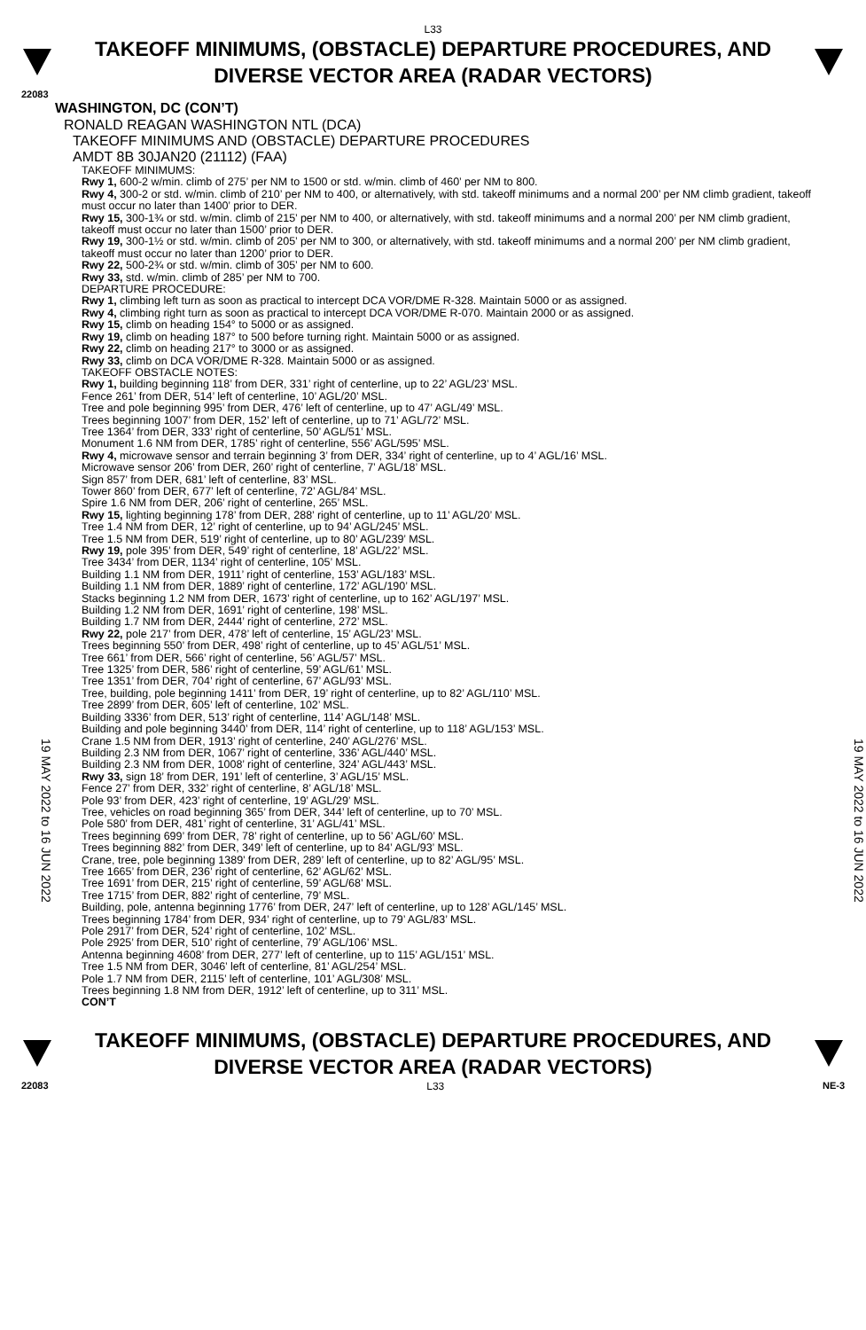L33
TAKEOFF MINIMUMS, (OBSTACLE) DEPARTURE PROCEDURES, AND
DIVERSE VECTOR AREA (RADAR VECTORS)
22083
19 MAY 2022 to 16 JUN 2022
WASHINGTON, DC (CON’T)
RONALD REAGAN WASHINGTON NTL (DCA)
TAKEOFF MINIMUMS AND (OBSTACLE) DEPARTURE PROCEDURES
AMDT 8B 30JAN20 (21112) (FAA)
TAKEOFF MINIMUMS:
Rwy 1, 600-2 w/min. climb of 275’ per NM to 1500 or std. w/min. climb of 460’ per NM to 800.
Rwy 4, 300-2 or std. w/min. climb of 210’ per NM to 400, or alternatively, with std. takeoff minimums and a normal 200’ per NM climb gradient, takeoff must occur no later than 1400’ prior to DER.
Rwy 15, 300-1¾ or std. w/min. climb of 215’ per NM to 400, or alternatively, with std. takeoff minimums and a normal 200’ per NM climb gradient, takeoff must occur no later than 1500’ prior to DER.
Rwy 19, 300-1½ or std. w/min. climb of 205’ per NM to 300, or alternatively, with std. takeoff minimums and a normal 200’ per NM climb gradient, takeoff must occur no later than 1200’ prior to DER.
Rwy 22, 500-2¾ or std. w/min. climb of 305’ per NM to 600.
Rwy 33, std. w/min. climb of 285’ per NM to 700.
DEPARTURE PROCEDURE:
Rwy 1, climbing left turn as soon as practical to intercept DCA VOR/DME R-328. Maintain 5000 or as assigned.
Rwy 4, climbing right turn as soon as practical to intercept DCA VOR/DME R-070. Maintain 2000 or as assigned.
Rwy 15, climb on heading 154° to 5000 or as assigned.
Rwy 19, climb on heading 187° to 500 before turning right. Maintain 5000 or as assigned.
Rwy 22, climb on heading 217° to 3000 or as assigned.
Rwy 33, climb on DCA VOR/DME R-328. Maintain 5000 or as assigned.
TAKEOFF OBSTACLE NOTES:
Rwy 1, building beginning 118’ from DER, 331’ right of centerline, up to 22’ AGL/23’ MSL.
Fence 261’ from DER, 514’ left of centerline, 10’ AGL/20’ MSL.
Tree and pole beginning 995’ from DER, 476’ left of centerline, up to 47’ AGL/49’ MSL.
Trees beginning 1007’ from DER, 152’ left of centerline, up to 71’ AGL/72’ MSL.
Tree 1364’ from DER, 333’ right of centerline, 50’ AGL/51’ MSL.
Monument 1.6 NM from DER, 1785’ right of centerline, 556’ AGL/595’ MSL.
Rwy 4, microwave sensor and terrain beginning 3’ from DER, 334’ right of centerline, up to 4’ AGL/16’ MSL.
Microwave sensor 206’ from DER, 260’ right of centerline, 7’ AGL/18’ MSL.
Sign 857’ from DER, 681’ left of centerline, 83’ MSL.
Tower 860’ from DER, 677’ left of centerline, 72’ AGL/84’ MSL.
Spire 1.6 NM from DER, 206’ right of centerline, 265’ MSL.
Rwy 15, lighting beginning 178’ from DER, 288’ right of centerline, up to 11’ AGL/20’ MSL.
Tree 1.4 NM from DER, 12’ right of centerline, up to 94’ AGL/245’ MSL.
Tree 1.5 NM from DER, 519’ right of centerline, up to 80’ AGL/239’ MSL.
Rwy 19, pole 395’ from DER, 549’ right of centerline, 18’ AGL/22’ MSL.
Tree 3434’ from DER, 1134’ right of centerline, 105’ MSL.
Building 1.1 NM from DER, 1911’ right of centerline, 153’ AGL/183’ MSL.
Building 1.1 NM from DER, 1889’ right of centerline, 172’ AGL/190’ MSL.
Stacks beginning 1.2 NM from DER, 1673’ right of centerline, up to 162’ AGL/197’ MSL.
Building 1.2 NM from DER, 1691’ right of centerline, 198’ MSL.
Building 1.7 NM from DER, 2444’ right of centerline, 272’ MSL.
Rwy 22, pole 217’ from DER, 478’ left of centerline, 15’ AGL/23’ MSL.
Trees beginning 550’ from DER, 498’ right of centerline, up to 45’ AGL/51’ MSL.
Tree 661’ from DER, 566’ right of centerline, 56’ AGL/57’ MSL.
Tree 1325’ from DER, 586’ right of centerline, 59’ AGL/61’ MSL.
Tree 1351’ from DER, 704’ right of centerline, 67’ AGL/93’ MSL.
Tree, building, pole beginning 1411’ from DER, 19’ right of centerline, up to 82’ AGL/110’ MSL.
Tree 2899’ from DER, 605’ left of centerline, 102’ MSL.
Building 3336’ from DER, 513’ right of centerline, 114’ AGL/148’ MSL.
Building and pole beginning 3440’ from DER, 114’ right of centerline, up to 118’ AGL/153’ MSL.
Crane 1.5 NM from DER, 1913’ right of centerline, 240’ AGL/276’ MSL.
Building 2.3 NM from DER, 1067’ right of centerline, 336’ AGL/440’ MSL.
Building 2.3 NM from DER, 1008’ right of centerline, 324’ AGL/443’ MSL.
Rwy 33, sign 18’ from DER, 191’ left of centerline, 3’ AGL/15’ MSL.
Fence 27’ from DER, 332’ right of centerline, 8’ AGL/18’ MSL.
Pole 93’ from DER, 423’ right of centerline, 19’ AGL/29’ MSL.
Tree, vehicles on road beginning 365’ from DER, 344’ left of centerline, up to 70’ MSL.
Pole 580’ from DER, 481’ right of centerline, 31’ AGL/41’ MSL.
Trees beginning 699’ from DER, 78’ right of centerline, up to 56’ AGL/60’ MSL.
Trees beginning 882’ from DER, 349’ left of centerline, up to 84’ AGL/93’ MSL.
Crane, tree, pole beginning 1389’ from DER, 289’ left of centerline, up to 82’ AGL/95’ MSL.
Tree 1665’ from DER, 236’ right of centerline, 62’ AGL/62’ MSL.
Tree 1691’ from DER, 215’ right of centerline, 59’ AGL/68’ MSL.
Tree 1715’ from DER, 882’ right of centerline, 79’ MSL.
Building, pole, antenna beginning 1776’ from DER, 247’ left of centerline, up to 128’ AGL/145’ MSL.
Trees beginning 1784’ from DER, 934’ right of centerline, up to 79’ AGL/83’ MSL.
Pole 2917’ from DER, 524’ right of centerline, 102’ MSL.
Pole 2925’ from DER, 510’ right of centerline, 79’ AGL/106’ MSL.
Antenna beginning 4608’ from DER, 277’ left of centerline, up to 115’ AGL/151’ MSL.
Tree 1.5 NM from DER, 3046’ left of centerline, 81’ AGL/254’ MSL.
Pole 1.7 NM from DER, 2115’ left of centerline, 101’ AGL/308’ MSL.
Trees beginning 1.8 NM from DER, 1912’ left of centerline, up to 311’ MSL.
CON’T
19 MAY 2022 to 16 JUN 2022
TAKEOFF MINIMUMS, (OBSTACLE) DEPARTURE PROCEDURES, AND
DIVERSE VECTOR AREA (RADAR VECTORS)
22083 L33 NE-3